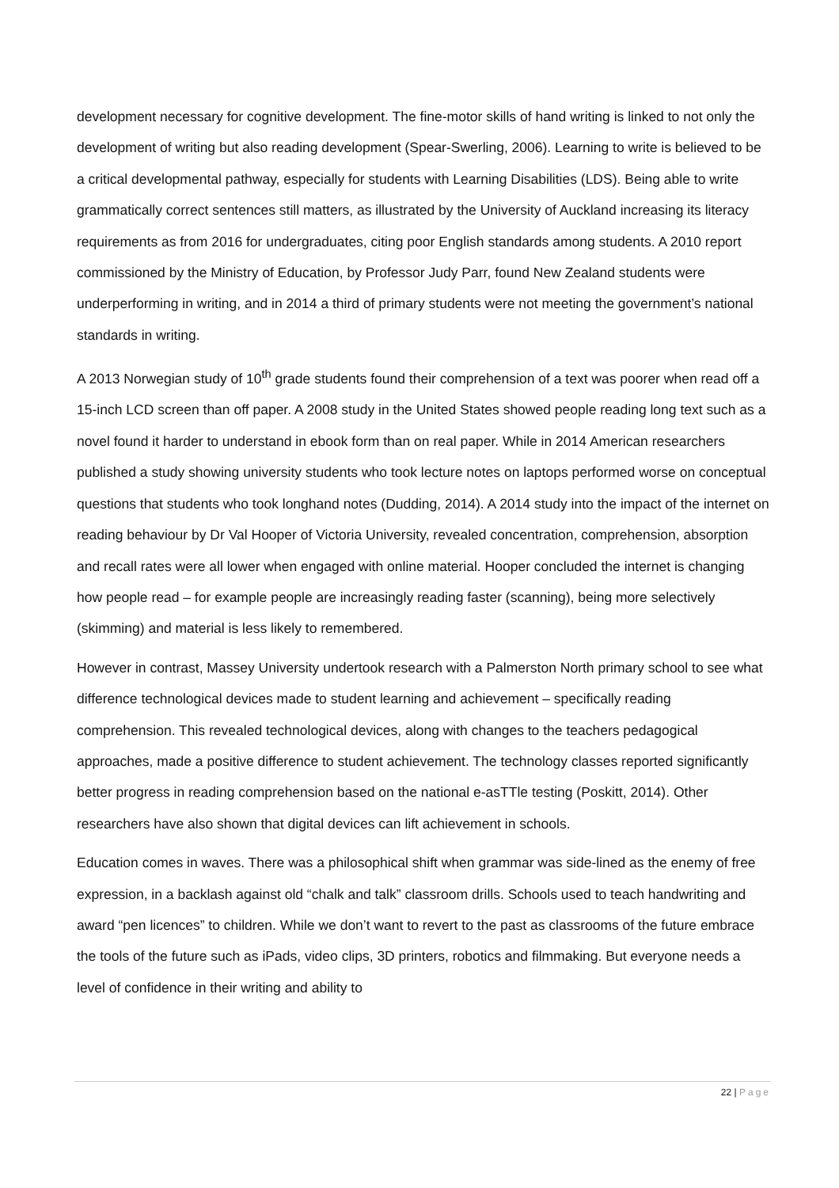development necessary for cognitive development. The fine-motor skills of hand writing is linked to not only the development of writing but also reading development (Spear-Swerling, 2006). Learning to write is believed to be a critical developmental pathway, especially for students with Learning Disabilities (LDS). Being able to write grammatically correct sentences still matters, as illustrated by the University of Auckland increasing its literacy requirements as from 2016 for undergraduates, citing poor English standards among students. A 2010 report commissioned by the Ministry of Education, by Professor Judy Parr, found New Zealand students were underperforming in writing, and in 2014 a third of primary students were not meeting the government’s national standards in writing.
A 2013 Norwegian study of 10<sup>th</sup> grade students found their comprehension of a text was poorer when read off a 15-inch LCD screen than off paper. A 2008 study in the United States showed people reading long text such as a novel found it harder to understand in ebook form than on real paper. While in 2014 American researchers published a study showing university students who took lecture notes on laptops performed worse on conceptual questions that students who took longhand notes (Dudding, 2014). A 2014 study into the impact of the internet on reading behaviour by Dr Val Hooper of Victoria University, revealed concentration, comprehension, absorption and recall rates were all lower when engaged with online material. Hooper concluded the internet is changing how people read – for example people are increasingly reading faster (scanning), being more selectively (skimming) and material is less likely to remembered.
However in contrast, Massey University undertook research with a Palmerston North primary school to see what difference technological devices made to student learning and achievement – specifically reading comprehension. This revealed technological devices, along with changes to the teachers pedagogical approaches, made a positive difference to student achievement. The technology classes reported significantly better progress in reading comprehension based on the national e-asTTle testing (Poskitt, 2014). Other researchers have also shown that digital devices can lift achievement in schools.
Education comes in waves. There was a philosophical shift when grammar was side-lined as the enemy of free expression, in a backlash against old “chalk and talk” classroom drills. Schools used to teach handwriting and award “pen licences” to children. While we don’t want to revert to the past as classrooms of the future embrace the tools of the future such as iPads, video clips, 3D printers, robotics and filmmaking. But everyone needs a level of confidence in their writing and ability to
22 | Page